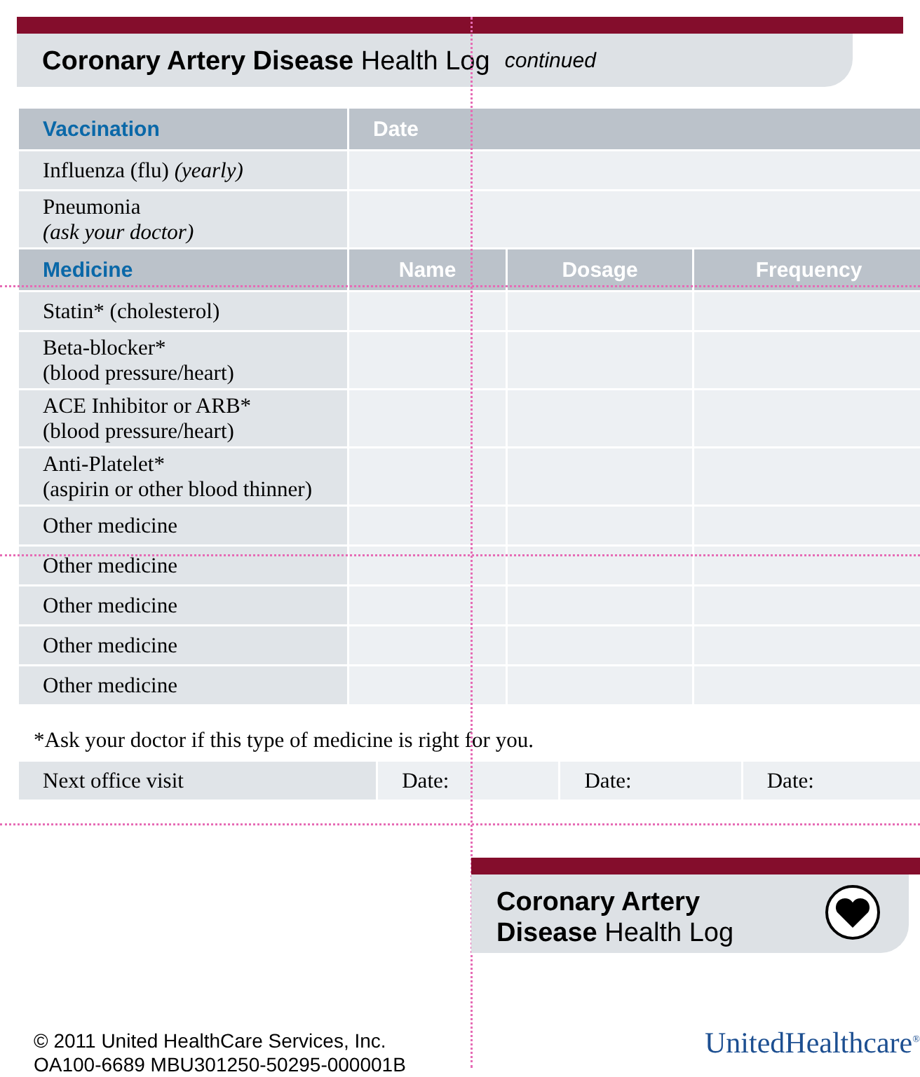Coronary Artery Disease Health Log continued
| Vaccination | Date | | |
| --- | --- | --- | --- |
| Influenza (flu) (yearly) | | | |
| Pneumonia (ask your doctor) | | | |
| Medicine | Name | Dosage | Frequency |
| Statin* (cholesterol) | | | |
| Beta-blocker* (blood pressure/heart) | | | |
| ACE Inhibitor or ARB* (blood pressure/heart) | | | |
| Anti-Platelet* (aspirin or other blood thinner) | | | |
| Other medicine | | | |
| Other medicine | | | |
| Other medicine | | | |
| Other medicine | | | |
| Other medicine | | | |
*Ask your doctor if this type of medicine is right for you.
| Next office visit | Date: | Date: | Date: |
Coronary Artery
Disease Health Log
© 2011 United HealthCare Services, Inc.
OA100-6689 MBU301250-50295-000001B
UnitedHealthcare<sup>®</sup>